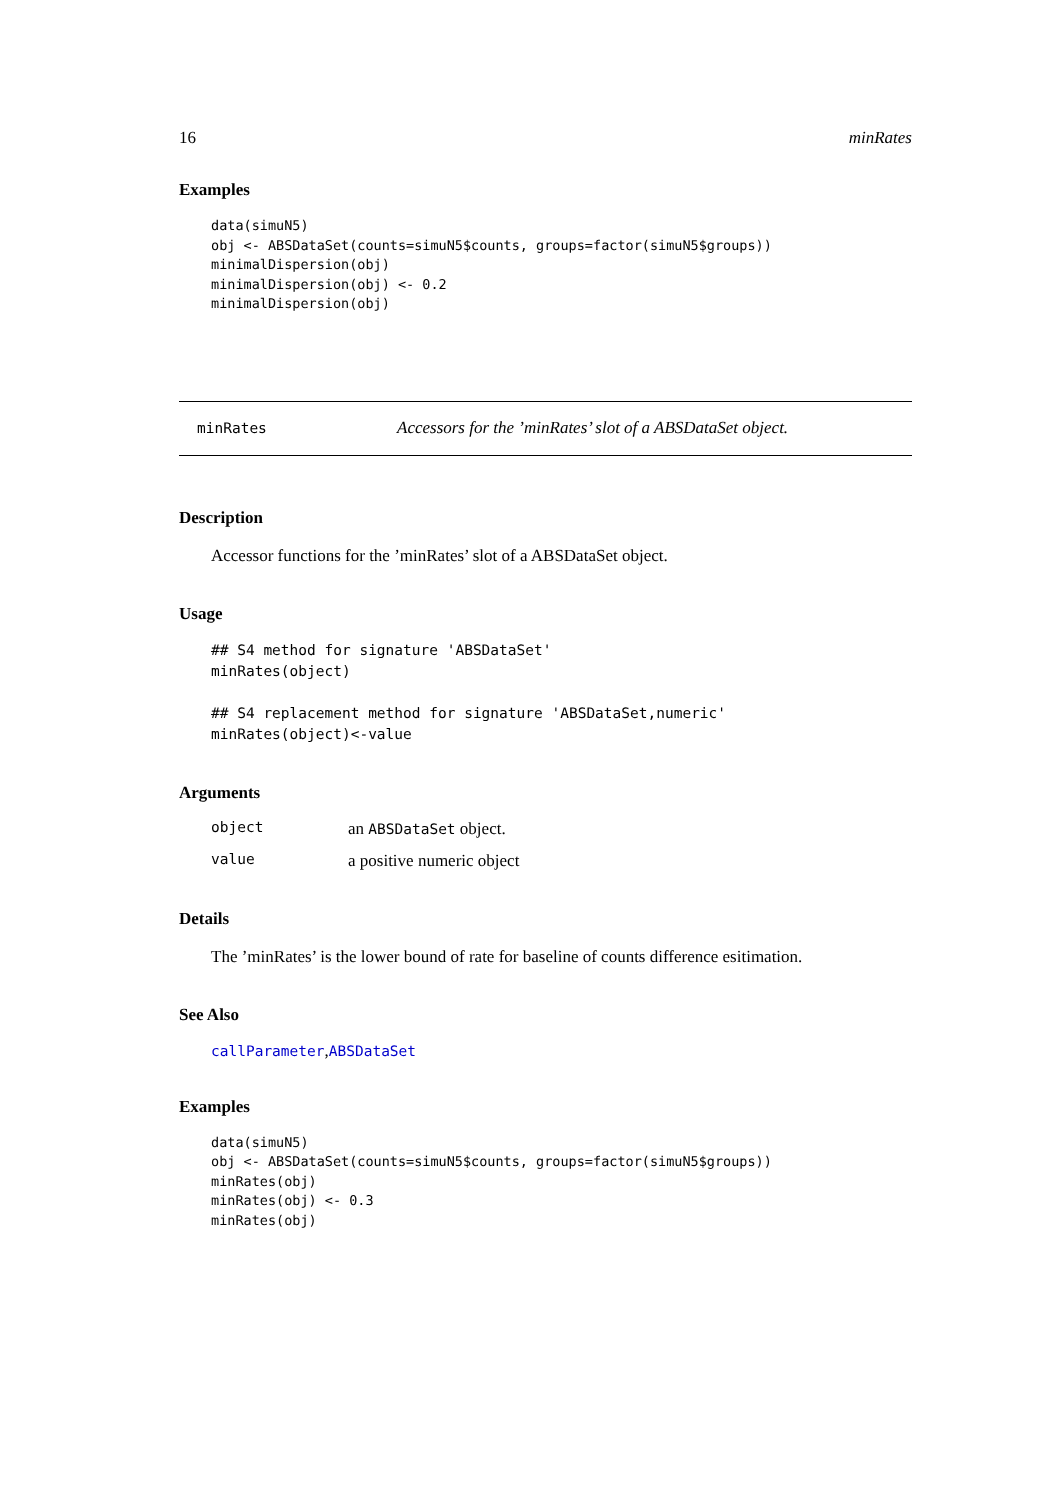16 minRates
Examples
data(simuN5)
obj <- ABSDataSet(counts=simuN5$counts, groups=factor(simuN5$groups))
minimalDispersion(obj)
minimalDispersion(obj) <- 0.2
minimalDispersion(obj)
minRates Accessors for the ’minRates’ slot of a ABSDataSet object.
Description
Accessor functions for the ’minRates’ slot of a ABSDataSet object.
Usage
## S4 method for signature 'ABSDataSet'
minRates(object)

## S4 replacement method for signature 'ABSDataSet,numeric'
minRates(object)<-value
Arguments
object an ABSDataSet object.
value a positive numeric object
Details
The ’minRates’ is the lower bound of rate for baseline of counts difference esitimation.
See Also
callParameter,ABSDataSet
Examples
data(simuN5)
obj <- ABSDataSet(counts=simuN5$counts, groups=factor(simuN5$groups))
minRates(obj)
minRates(obj) <- 0.3
minRates(obj)